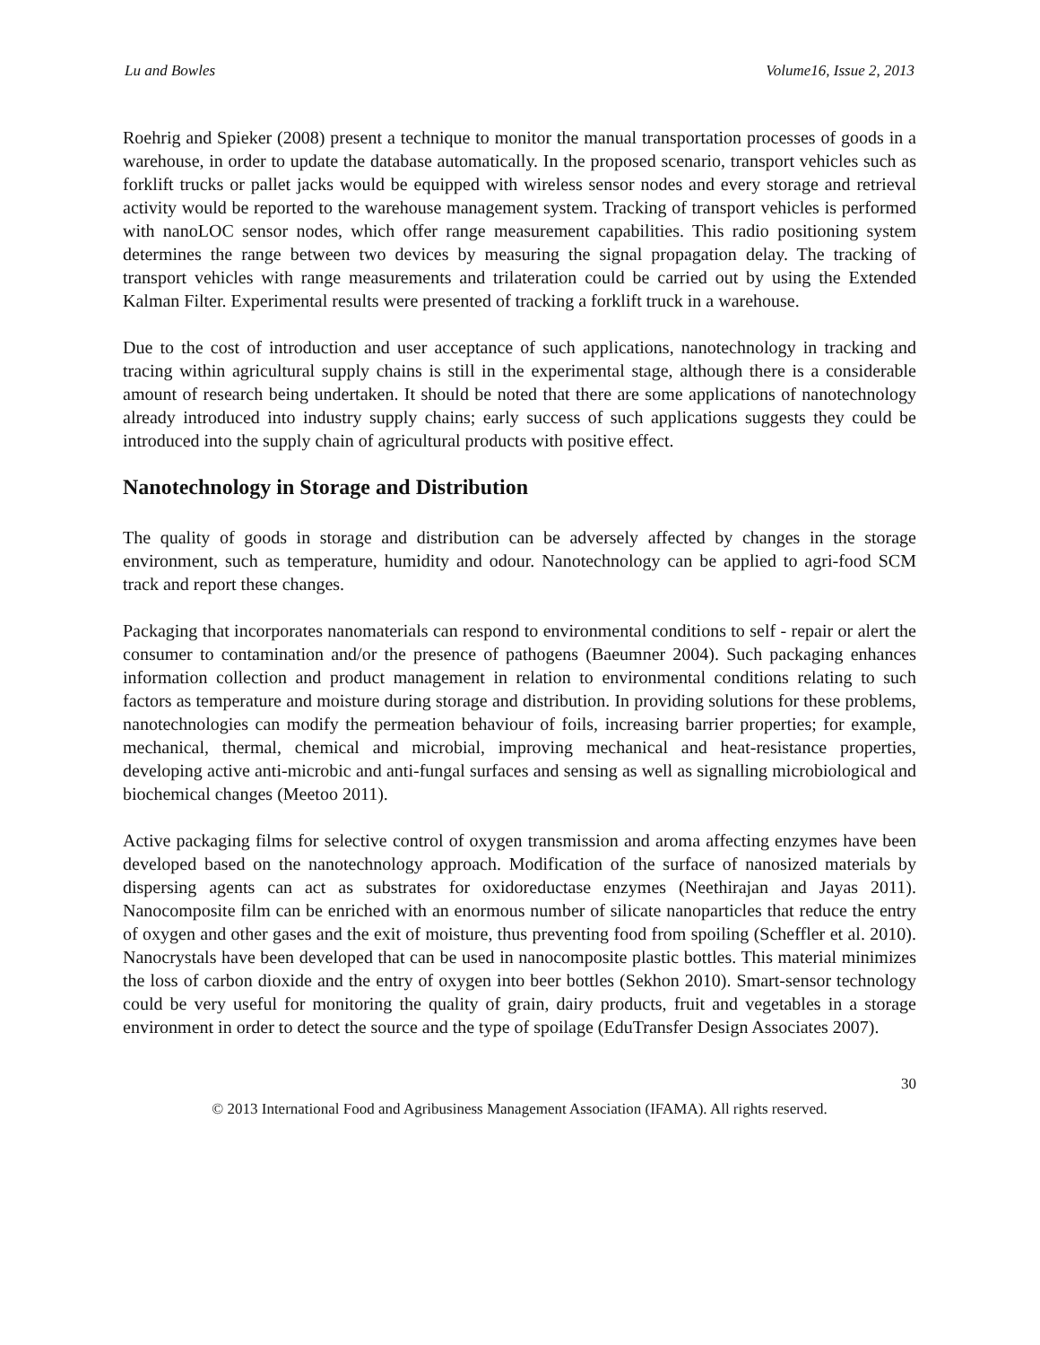Lu and Bowles Volume16, Issue 2, 2013
Roehrig and Spieker (2008) present a technique to monitor the manual transportation processes of goods in a warehouse, in order to update the database automatically. In the proposed scenario, transport vehicles such as forklift trucks or pallet jacks would be equipped with wireless sensor nodes and every storage and retrieval activity would be reported to the warehouse management system. Tracking of transport vehicles is performed with nanoLOC sensor nodes, which offer range measurement capabilities. This radio positioning system determines the range between two devices by measuring the signal propagation delay. The tracking of transport vehicles with range measurements and trilateration could be carried out by using the Extended Kalman Filter. Experimental results were presented of tracking a forklift truck in a warehouse.
Due to the cost of introduction and user acceptance of such applications, nanotechnology in tracking and tracing within agricultural supply chains is still in the experimental stage, although there is a considerable amount of research being undertaken. It should be noted that there are some applications of nanotechnology already introduced into industry supply chains; early success of such applications suggests they could be introduced into the supply chain of agricultural products with positive effect.
Nanotechnology in Storage and Distribution
The quality of goods in storage and distribution can be adversely affected by changes in the storage environment, such as temperature, humidity and odour. Nanotechnology can be applied to agri-food SCM track and report these changes.
Packaging that incorporates nanomaterials can respond to environmental conditions to self - repair or alert the consumer to contamination and/or the presence of pathogens (Baeumner 2004). Such packaging enhances information collection and product management in relation to environmental conditions relating to such factors as temperature and moisture during storage and distribution. In providing solutions for these problems, nanotechnologies can modify the permeation behaviour of foils, increasing barrier properties; for example, mechanical, thermal, chemical and microbial, improving mechanical and heat-resistance properties, developing active anti-microbic and anti-fungal surfaces and sensing as well as signalling microbiological and biochemical changes (Meetoo 2011).
Active packaging films for selective control of oxygen transmission and aroma affecting enzymes have been developed based on the nanotechnology approach. Modification of the surface of nanosized materials by dispersing agents can act as substrates for oxidoreductase enzymes (Neethirajan and Jayas 2011). Nanocomposite film can be enriched with an enormous number of silicate nanoparticles that reduce the entry of oxygen and other gases and the exit of moisture, thus preventing food from spoiling (Scheffler et al. 2010). Nanocrystals have been developed that can be used in nanocomposite plastic bottles. This material minimizes the loss of carbon dioxide and the entry of oxygen into beer bottles (Sekhon 2010). Smart-sensor technology could be very useful for monitoring the quality of grain, dairy products, fruit and vegetables in a storage environment in order to detect the source and the type of spoilage (EduTransfer Design Associates 2007).
30
© 2013 International Food and Agribusiness Management Association (IFAMA). All rights reserved.